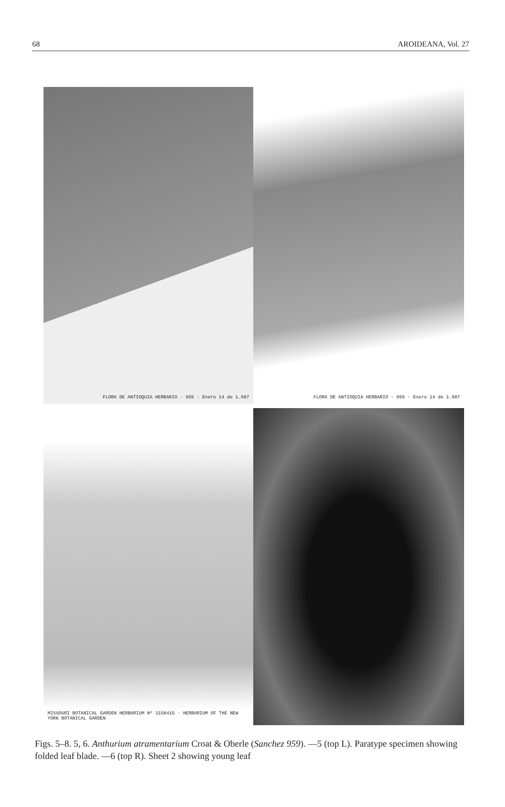68 AROIDEANA, Vol. 27
FLORA DE ANTIOQUIA HERBARIO · 959 · Enero 14 de 1.987
FLORA DE ANTIOQUIA HERBARIO · 959 · Enero 14 de 1.987
MISSOURI BOTANICAL GARDEN HERBARIUM Nº 3158415 · HERBARIUM OF THE NEW YORK BOTANICAL GARDEN
Figs. 5–8. 5, 6. Anthurium atramentarium Croat & Oberle (Sanchez 959). —5 (top L). Paratype specimen showing folded leaf blade. —6 (top R). Sheet 2 showing young leaf